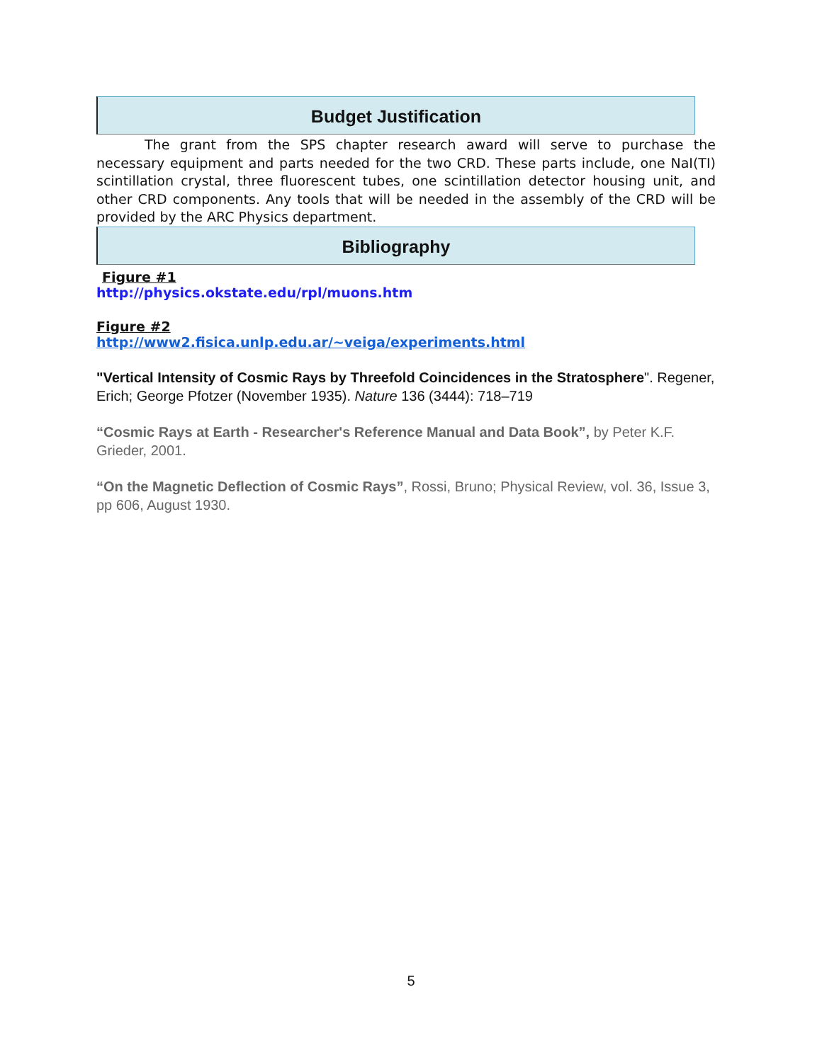Budget Justification
The grant from the SPS chapter research award will serve to purchase the necessary equipment and parts needed for the two CRD. These parts include, one NaI(TI) scintillation crystal, three fluorescent tubes, one scintillation detector housing unit, and other CRD components. Any tools that will be needed in the assembly of the CRD will be provided by the ARC Physics department.
Bibliography
Figure #1
http://physics.okstate.edu/rpl/muons.htm
Figure #2
http://www2.fisica.unlp.edu.ar/~veiga/experiments.html
"Vertical Intensity of Cosmic Rays by Threefold Coincidences in the Stratosphere". Regener, Erich; George Pfotzer (November 1935). Nature 136 (3444): 718–719
“Cosmic Rays at Earth - Researcher's Reference Manual and Data Book”, by Peter K.F. Grieder, 2001.
“On the Magnetic Deflection of Cosmic Rays”, Rossi, Bruno; Physical Review, vol. 36, Issue 3, pp 606, August 1930.
5